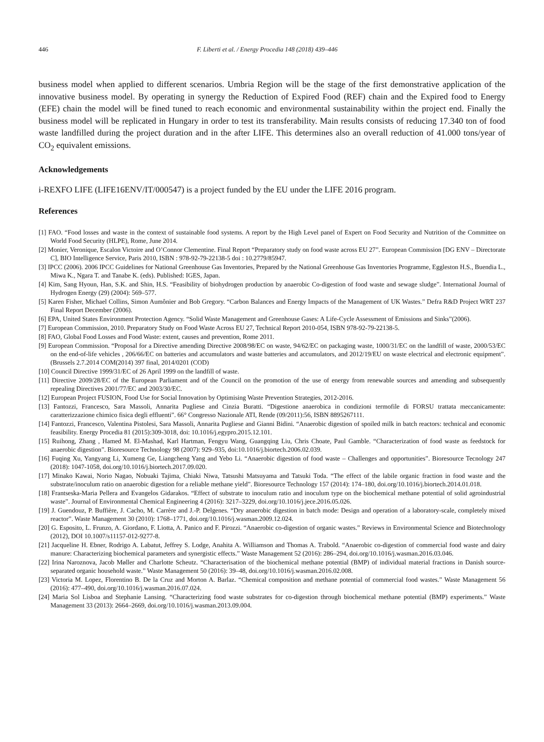446 F. Liberti et al. / Energy Procedia 148 (2018) 439–446
business model when applied to different scenarios. Umbria Region will be the stage of the first demonstrative application of the innovative business model. By operating in synergy the Reduction of Expired Food (REF) chain and the Expired food to Energy (EFE) chain the model will be fined tuned to reach economic and environmental sustainability within the project end. Finally the business model will be replicated in Hungary in order to test its transferability. Main results consists of reducing 17.340 ton of food waste landfilled during the project duration and in the after LIFE. This determines also an overall reduction of 41.000 tons/year of CO<sub>2</sub> equivalent emissions.
Acknowledgements
i-REXFO LIFE (LIFE16ENV/IT/000547) is a project funded by the EU under the LIFE 2016 program.
References
[1] FAO. “Food losses and waste in the context of sustainable food systems. A report by the High Level panel of Expert on Food Security and Nutrition of the Committee on World Food Security (HLPE), Rome, June 2014.
[2] Monier, Veronique, Escalon Victoire and O’Connor Clementine. Final Report “Preparatory study on food waste across EU 27”. European Commission [DG ENV – Directorate C], BIO Intelligence Service, Paris 2010, ISBN : 978-92-79-22138-5 doi : 10.2779/85947.
[3] IPCC (2006). 2006 IPCC Guidelines for National Greenhouse Gas Inventories, Prepared by the National Greenhouse Gas Inventories Programme, Eggleston H.S., Buendia L., Miwa K., Ngara T. and Tanabe K. (eds). Published: IGES, Japan.
[4] Kim, Sang Hyoun, Han, S.K. and Shin, H.S. “Feasibility of biohydrogen production by anaerobic Co-digestion of food waste and sewage sludge”. International Journal of Hydrogen Energy (29) (2004): 569–577.
[5] Karen Fisher, Michael Collins, Simon Aumônier and Bob Gregory. “Carbon Balances and Energy Impacts of the Management of UK Wastes.” Defra R&D Project WRT 237 Final Report December (2006).
[6] EPA, United States Environment Protection Agency. “Solid Waste Management and Greenhouse Gases: A Life-Cycle Assessment of Emissions and Sinks”(2006).
[7] European Commission, 2010. Preparatory Study on Food Waste Across EU 27, Technical Report 2010-054, ISBN 978-92-79-22138-5.
[8] FAO, Global Food Losses and Food Waste: extent, causes and prevention, Rome 2011.
[9] European Commission. “Proposal for a Directive amending Directive 2008/98/EC on waste, 94/62/EC on packaging waste, 1000/31/EC on the landfill of waste, 2000/53/EC on the end-of-life vehicles , 206/66/EC on batteries and accumulators and waste batteries and accumulators, and 2012/19/EU on waste electrical and electronic equipment”. (Brussels 2.7.2014 COM(2014) 397 final, 2014/0201 (COD)
[10] Council Directive 1999/31/EC of 26 April 1999 on the landfill of waste.
[11] Directive 2009/28/EC of the European Parliament and of the Council on the promotion of the use of energy from renewable sources and amending and subsequently repealing Directives 2001/77/EC and 2003/30/EC.
[12] European Project FUSION, Food Use for Social Innovation by Optimising Waste Prevention Strategies, 2012-2016.
[13] Fantozzi, Francesco, Sara Massoli, Annarita Pugliese and Cinzia Buratti. “Digestione anaerobica in condizioni termofile di FORSU trattata meccanicamente: caratterizzazione chimico fisica degli effluenti”. 66° Congresso Nazionale ATI, Rende (09/2011):56, ISBN 8895267111.
[14] Fantozzi, Francesco, Valentina Pistolesi, Sara Massoli, Annarita Pugliese and Gianni Bidini. “Anaerobic digestion of spoiled milk in batch reactors: technical and economic feasibility. Energy Procedia 81 (2015):309-3018, doi: 10.1016/j.egypro.2015.12.101.
[15] Ruihong, Zhang , Hamed M. El-Mashad, Karl Hartman, Fengyu Wang, Guangqing Liu, Chris Choate, Paul Gamble. “Characterization of food waste as feedstock for anaerobic digestion”. Bioresource Technology 98 (2007): 929–935, doi:10.1016/j.biortech.2006.02.039.
[16] Fuqing Xu, Yangyang Li, Xumeng Ge, Liangcheng Yang and Yebo Li. “Anaerobic digestion of food waste – Challenges and opportunities”. Bioresource Tecnology 247 (2018): 1047-1058, doi.org/10.1016/j.biortech.2017.09.020.
[17] Minako Kawai, Norio Nagao, Nobuaki Tajima, Chiaki Niwa, Tatsushi Matsuyama and Tatsuki Toda. “The effect of the labile organic fraction in food waste and the substrate/inoculum ratio on anaerobic digestion for a reliable methane yield”. Bioresource Technology 157 (2014): 174–180, doi.org/10.1016/j.biortech.2014.01.018.
[18] Frantseska-Maria Pellera and Evangelos Gidarakos. “Effect of substrate to inoculum ratio and inoculum type on the biochemical methane potential of solid agroindustrial waste”. Journal of Environmental Chemical Engineering 4 (2016): 3217–3229, doi.org/10.1016/j.jece.2016.05.026.
[19] J. Guendouz, P. Buffière, J. Cacho, M. Carrère and J.-P. Delgenes. “Dry anaerobic digestion in batch mode: Design and operation of a laboratory-scale, completely mixed reactor”. Waste Management 30 (2010): 1768–1771, doi.org/10.1016/j.wasman.2009.12.024.
[20] G. Esposito, L. Frunzo, A. Giordano, F. Liotta, A. Panico and F. Pirozzi. “Anaerobic co-digestion of organic wastes.” Reviews in Environmental Science and Biotechnology (2012), DOI 10.1007/s11157-012-9277-8.
[21] Jacqueline H. Ebner, Rodrigo A. Labatut, Jeffrey S. Lodge, Anahita A. Williamson and Thomas A. Trabold. “Anaerobic co-digestion of commercial food waste and dairy manure: Characterizing biochemical parameters and synergistic effects.” Waste Management 52 (2016): 286–294, doi.org/10.1016/j.wasman.2016.03.046.
[22] Irina Naroznova, Jacob Møller and Charlotte Scheutz. “Characterisation of the biochemical methane potential (BMP) of individual material fractions in Danish source-separated organic household waste.” Waste Management 50 (2016): 39–48, doi.org/10.1016/j.wasman.2016.02.008.
[23] Victoria M. Lopez, Florentino B. De la Cruz and Morton A. Barlaz. “Chemical composition and methane potential of commercial food wastes.” Waste Management 56 (2016): 477–490, doi.org/10.1016/j.wasman.2016.07.024.
[24] Maria Sol Lisboa and Stephanie Lansing. “Characterizing food waste substrates for co-digestion through biochemical methane potential (BMP) experiments.” Waste Management 33 (2013): 2664–2669, doi.org/10.1016/j.wasman.2013.09.004.